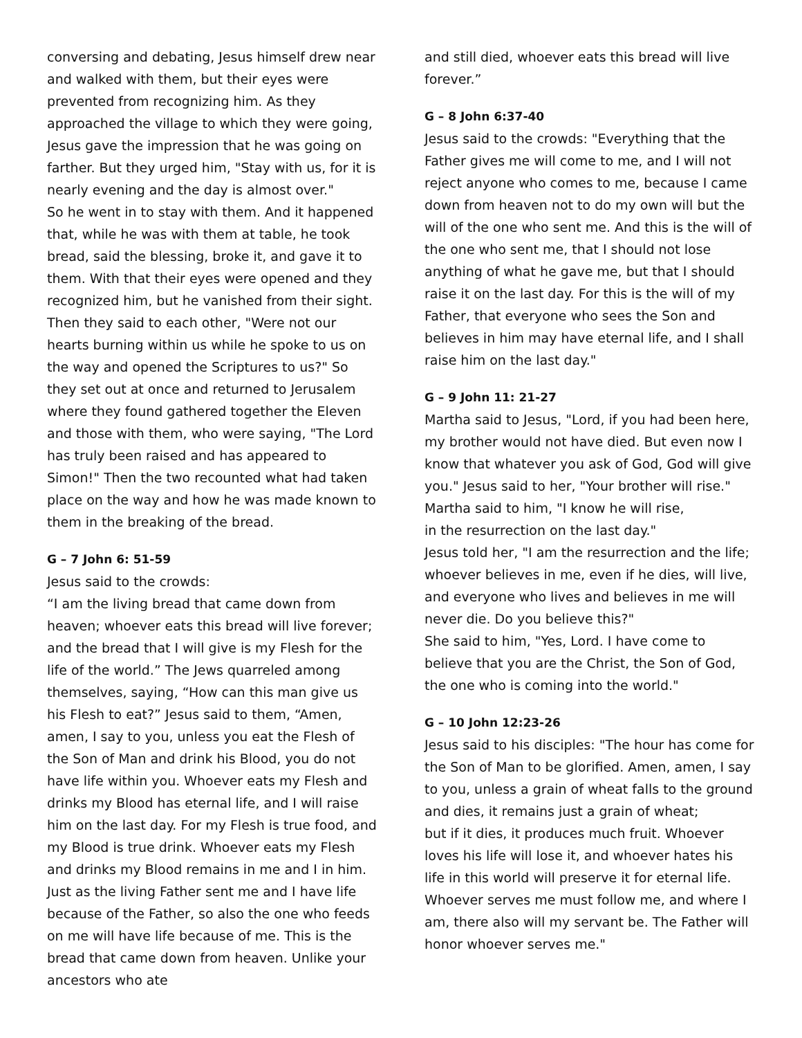conversing and debating, Jesus himself drew near and walked with them, but their eyes were prevented from recognizing him. As they approached the village to which they were going, Jesus gave the impression that he was going on farther. But they urged him, "Stay with us, for it is nearly evening and the day is almost over."
So he went in to stay with them. And it happened that, while he was with them at table, he took bread, said the blessing, broke it, and gave it to them. With that their eyes were opened and they recognized him, but he vanished from their sight. Then they said to each other, "Were not our hearts burning within us while he spoke to us on the way and opened the Scriptures to us?" So they set out at once and returned to Jerusalem where they found gathered together the Eleven and those with them, who were saying, "The Lord has truly been raised and has appeared to Simon!" Then the two recounted what had taken place on the way and how he was made known to them in the breaking of the bread.
G – 7 John 6: 51-59
Jesus said to the crowds:
“I am the living bread that came down from heaven; whoever eats this bread will live forever; and the bread that I will give is my Flesh for the life of the world.” The Jews quarreled among themselves, saying, “How can this man give us his Flesh to eat?” Jesus said to them, “Amen, amen, I say to you, unless you eat the Flesh of the Son of Man and drink his Blood, you do not have life within you. Whoever eats my Flesh and drinks my Blood has eternal life, and I will raise him on the last day. For my Flesh is true food, and my Blood is true drink. Whoever eats my Flesh and drinks my Blood remains in me and I in him. Just as the living Father sent me and I have life because of the Father, so also the one who feeds on me will have life because of me. This is the bread that came down from heaven. Unlike your ancestors who ate
and still died, whoever eats this bread will live forever.”
G – 8 John 6:37-40
Jesus said to the crowds: "Everything that the Father gives me will come to me, and I will not reject anyone who comes to me, because I came down from heaven not to do my own will but the will of the one who sent me. And this is the will of the one who sent me, that I should not lose anything of what he gave me, but that I should raise it on the last day. For this is the will of my Father, that everyone who sees the Son and believes in him may have eternal life, and I shall raise him on the last day."
G – 9 John 11: 21-27
Martha said to Jesus, "Lord, if you had been here, my brother would not have died. But even now I know that whatever you ask of God, God will give you." Jesus said to her, "Your brother will rise."
Martha said to him, "I know he will rise,
in the resurrection on the last day."
Jesus told her, "I am the resurrection and the life; whoever believes in me, even if he dies, will live, and everyone who lives and believes in me will never die. Do you believe this?"
She said to him, "Yes, Lord. I have come to believe that you are the Christ, the Son of God,
the one who is coming into the world."
G – 10 John 12:23-26
Jesus said to his disciples: "The hour has come for the Son of Man to be glorified. Amen, amen, I say to you, unless a grain of wheat falls to the ground and dies, it remains just a grain of wheat;
but if it dies, it produces much fruit. Whoever loves his life will lose it, and whoever hates his life in this world will preserve it for eternal life. Whoever serves me must follow me, and where I am, there also will my servant be. The Father will honor whoever serves me."